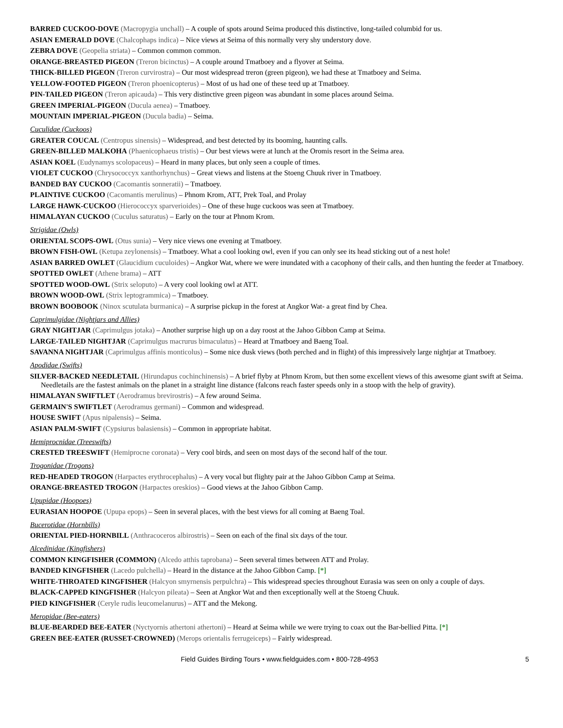BARRED CUCKOO-DOVE (Macropygia unchall) – A couple of spots around Seima produced this distinctive, long-tailed columbid for us.
ASIAN EMERALD DOVE (Chalcophaps indica) – Nice views at Seima of this normally very shy understory dove.
ZEBRA DOVE (Geopelia striata) – Common common common.
ORANGE-BREASTED PIGEON (Treron bicinctus) – A couple around Tmatboey and a flyover at Seima.
THICK-BILLED PIGEON (Treron curvirostra) – Our most widespread treron (green pigeon), we had these at Tmatboey and Seima.
YELLOW-FOOTED PIGEON (Treron phoenicopterus) – Most of us had one of these teed up at Tmatboey.
PIN-TAILED PIGEON (Treron apicauda) – This very distinctive green pigeon was abundant in some places around Seima.
GREEN IMPERIAL-PIGEON (Ducula aenea) – Tmatboey.
MOUNTAIN IMPERIAL-PIGEON (Ducula badia) – Seima.
Cuculidae (Cuckoos)
GREATER COUCAL (Centropus sinensis) – Widespread, and best detected by its booming, haunting calls.
GREEN-BILLED MALKOHA (Phaenicophaeus tristis) – Our best views were at lunch at the Oromis resort in the Seima area.
ASIAN KOEL (Eudynamys scolopaceus) – Heard in many places, but only seen a couple of times.
VIOLET CUCKOO (Chrysococcyx xanthorhynchus) – Great views and listens at the Stoeng Chuuk river in Tmatboey.
BANDED BAY CUCKOO (Cacomantis sonneratii) – Tmatboey.
PLAINTIVE CUCKOO (Cacomantis merulinus) – Phnom Krom, ATT, Prek Toal, and Prolay
LARGE HAWK-CUCKOO (Hierococcyx sparverioides) – One of these huge cuckoos was seen at Tmatboey.
HIMALAYAN CUCKOO (Cuculus saturatus) – Early on the tour at Phnom Krom.
Strigidae (Owls)
ORIENTAL SCOPS-OWL (Otus sunia) – Very nice views one evening at Tmatboey.
BROWN FISH-OWL (Ketupa zeylonensis) – Tmatboey. What a cool looking owl, even if you can only see its head sticking out of a nest hole!
ASIAN BARRED OWLET (Glaucidium cuculoides) – Angkor Wat, where we were inundated with a cacophony of their calls, and then hunting the feeder at Tmatboey.
SPOTTED OWLET (Athene brama) – ATT
SPOTTED WOOD-OWL (Strix seloputo) – A very cool looking owl at ATT.
BROWN WOOD-OWL (Strix leptogrammica) – Tmatboey.
BROWN BOOBOOK (Ninox scutulata burmanica) – A surprise pickup in the forest at Angkor Wat- a great find by Chea.
Caprimulgidae (Nightjars and Allies)
GRAY NIGHTJAR (Caprimulgus jotaka) – Another surprise high up on a day roost at the Jahoo Gibbon Camp at Seima.
LARGE-TAILED NIGHTJAR (Caprimulgus macrurus bimaculatus) – Heard at Tmatboey and Baeng Toal.
SAVANNA NIGHTJAR (Caprimulgus affinis monticolus) – Some nice dusk views (both perched and in flight) of this impressively large nightjar at Tmatboey.
Apodidae (Swifts)
SILVER-BACKED NEEDLETAIL (Hirundapus cochinchinensis) – A brief flyby at Phnom Krom, but then some excellent views of this awesome giant swift at Seima. Needletails are the fastest animals on the planet in a straight line distance (falcons reach faster speeds only in a stoop with the help of gravity).
HIMALAYAN SWIFTLET (Aerodramus brevirostris) – A few around Seima.
GERMAIN'S SWIFTLET (Aerodramus germani) – Common and widespread.
HOUSE SWIFT (Apus nipalensis) – Seima.
ASIAN PALM-SWIFT (Cypsiurus balasiensis) – Common in appropriate habitat.
Hemiprocnidae (Treeswifts)
CRESTED TREESWIFT (Hemiprocne coronata) – Very cool birds, and seen on most days of the second half of the tour.
Trogonidae (Trogons)
RED-HEADED TROGON (Harpactes erythrocephalus) – A very vocal but flighty pair at the Jahoo Gibbon Camp at Seima.
ORANGE-BREASTED TROGON (Harpactes oreskios) – Good views at the Jahoo Gibbon Camp.
Upupidae (Hoopoes)
EURASIAN HOOPOE (Upupa epops) – Seen in several places, with the best views for all coming at Baeng Toal.
Bucerotidae (Hornbills)
ORIENTAL PIED-HORNBILL (Anthracoceros albirostris) – Seen on each of the final six days of the tour.
Alcedinidae (Kingfishers)
COMMON KINGFISHER (COMMON) (Alcedo atthis taprobana) – Seen several times between ATT and Prolay.
BANDED KINGFISHER (Lacedo pulchella) – Heard in the distance at the Jahoo Gibbon Camp. [*]
WHITE-THROATED KINGFISHER (Halcyon smyrnensis perpulchra) – This widespread species throughout Eurasia was seen on only a couple of days.
BLACK-CAPPED KINGFISHER (Halcyon pileata) – Seen at Angkor Wat and then exceptionally well at the Stoeng Chuuk.
PIED KINGFISHER (Ceryle rudis leucomelanurus) – ATT and the Mekong.
Meropidae (Bee-eaters)
BLUE-BEARDED BEE-EATER (Nyctyornis athertoni athertoni) – Heard at Seima while we were trying to coax out the Bar-bellied Pitta. [*]
GREEN BEE-EATER (RUSSET-CROWNED) (Merops orientalis ferrugeiceps) – Fairly widespread.
Field Guides Birding Tours • www.fieldguides.com • 800-728-4953 5